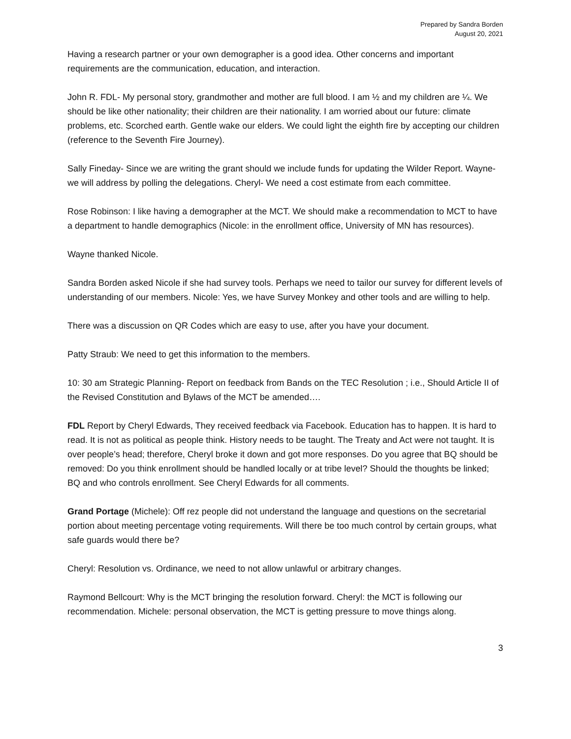Prepared by Sandra Borden
August 20, 2021
Having a research partner or your own demographer is a good idea. Other concerns and important requirements are the communication, education, and interaction.
John R. FDL- My personal story, grandmother and mother are full blood. I am ½ and my children are ¼. We should be like other nationality; their children are their nationality. I am worried about our future: climate problems, etc. Scorched earth. Gentle wake our elders. We could light the eighth fire by accepting our children (reference to the Seventh Fire Journey).
Sally Fineday- Since we are writing the grant should we include funds for updating the Wilder Report. Wayne- we will address by polling the delegations. Cheryl- We need a cost estimate from each committee.
Rose Robinson: I like having a demographer at the MCT. We should make a recommendation to MCT to have a department to handle demographics (Nicole: in the enrollment office, University of MN has resources).
Wayne thanked Nicole.
Sandra Borden asked Nicole if she had survey tools. Perhaps we need to tailor our survey for different levels of understanding of our members. Nicole: Yes, we have Survey Monkey and other tools and are willing to help.
There was a discussion on QR Codes which are easy to use, after you have your document.
Patty Straub: We need to get this information to the members.
10: 30 am Strategic Planning- Report on feedback from Bands on the TEC Resolution ; i.e., Should Article II of the Revised Constitution and Bylaws of the MCT be amended….
FDL Report by Cheryl Edwards, They received feedback via Facebook. Education has to happen. It is hard to read. It is not as political as people think. History needs to be taught. The Treaty and Act were not taught. It is over people’s head; therefore, Cheryl broke it down and got more responses. Do you agree that BQ should be removed: Do you think enrollment should be handled locally or at tribe level? Should the thoughts be linked; BQ and who controls enrollment. See Cheryl Edwards for all comments.
Grand Portage (Michele): Off rez people did not understand the language and questions on the secretarial portion about meeting percentage voting requirements. Will there be too much control by certain groups, what safe guards would there be?
Cheryl: Resolution vs. Ordinance, we need to not allow unlawful or arbitrary changes.
Raymond Bellcourt: Why is the MCT bringing the resolution forward. Cheryl: the MCT is following our recommendation. Michele: personal observation, the MCT is getting pressure to move things along.
3